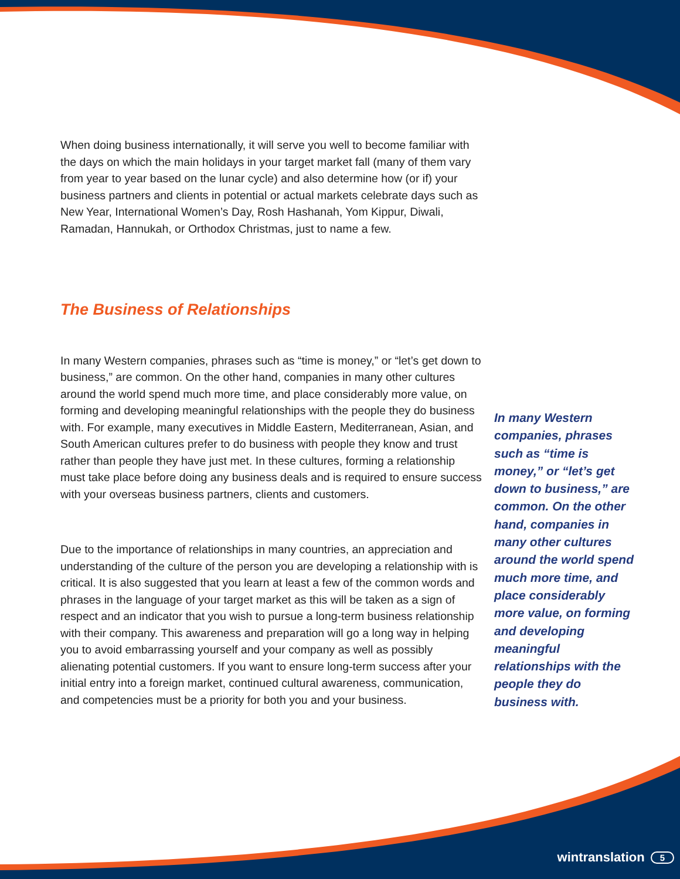When doing business internationally, it will serve you well to become familiar with the days on which the main holidays in your target market fall (many of them vary from year to year based on the lunar cycle) and also determine how (or if) your business partners and clients in potential or actual markets celebrate days such as New Year, International Women’s Day, Rosh Hashanah, Yom Kippur, Diwali, Ramadan, Hannukah, or Orthodox Christmas, just to name a few.
The Business of Relationships
In many Western companies, phrases such as “time is money,” or “let’s get down to business,” are common. On the other hand, companies in many other cultures around the world spend much more time, and place considerably more value, on forming and developing meaningful relationships with the people they do business with. For example, many executives in Middle Eastern, Mediterranean, Asian, and South American cultures prefer to do business with people they know and trust rather than people they have just met. In these cultures, forming a relationship must take place before doing any business deals and is required to ensure success with your overseas business partners, clients and customers.
Due to the importance of relationships in many countries, an appreciation and understanding of the culture of the person you are developing a relationship with is critical. It is also suggested that you learn at least a few of the common words and phrases in the language of your target market as this will be taken as a sign of respect and an indicator that you wish to pursue a long-term business relationship with their company. This awareness and preparation will go a long way in helping you to avoid embarrassing yourself and your company as well as possibly alienating potential customers. If you want to ensure long-term success after your initial entry into a foreign market, continued cultural awareness, communication, and competencies must be a priority for both you and your business.
In many Western companies, phrases such as “time is money,” or “let’s get down to business,” are common. On the other hand, companies in many other cultures around the world spend much more time, and place considerably more value, on forming and developing meaningful relationships with the people they do business with.
wintranslation 5